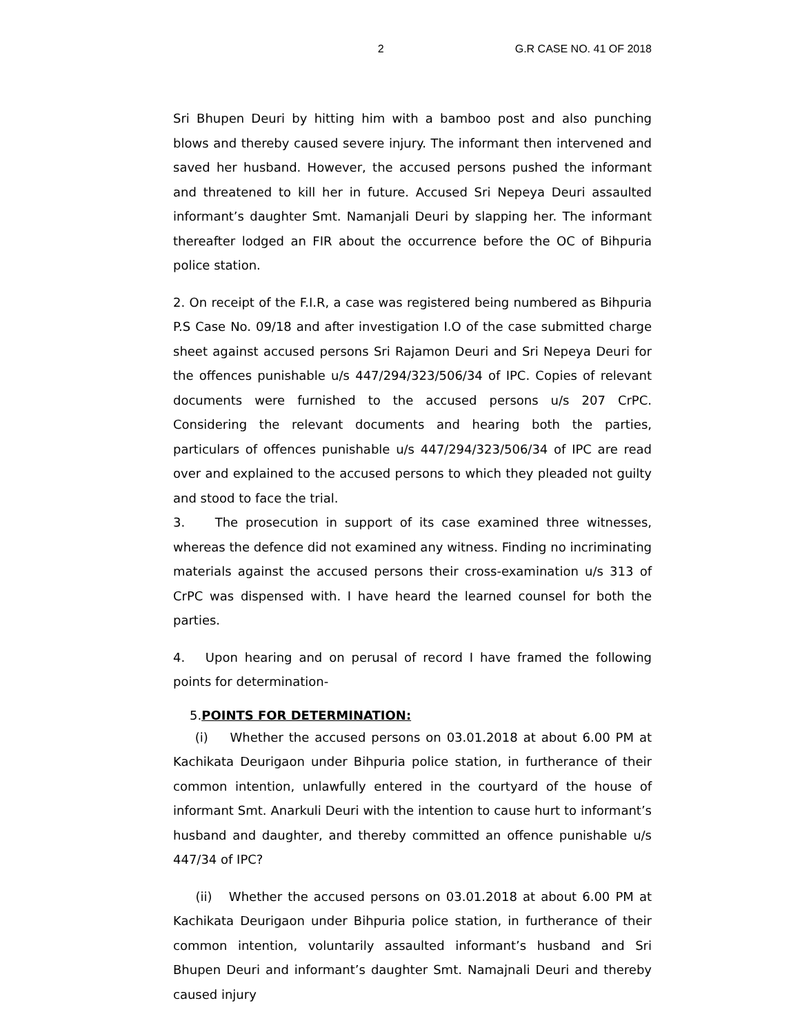2 G.R CASE NO. 41 OF 2018
Sri Bhupen Deuri by hitting him with a bamboo post and also punching blows and thereby caused severe injury. The informant then intervened and saved her husband. However, the accused persons pushed the informant and threatened to kill her in future. Accused Sri Nepeya Deuri assaulted informant’s daughter Smt. Namanjali Deuri by slapping her. The informant thereafter lodged an FIR about the occurrence before the OC of Bihpuria police station.
2. On receipt of the F.I.R, a case was registered being numbered as Bihpuria P.S Case No. 09/18 and after investigation I.O of the case submitted charge sheet against accused persons Sri Rajamon Deuri and Sri Nepeya Deuri for the offences punishable u/s 447/294/323/506/34 of IPC. Copies of relevant documents were furnished to the accused persons u/s 207 CrPC. Considering the relevant documents and hearing both the parties, particulars of offences punishable u/s 447/294/323/506/34 of IPC are read over and explained to the accused persons to which they pleaded not guilty and stood to face the trial.
3. The prosecution in support of its case examined three witnesses, whereas the defence did not examined any witness. Finding no incriminating materials against the accused persons their cross-examination u/s 313 of CrPC was dispensed with. I have heard the learned counsel for both the parties.
4. Upon hearing and on perusal of record I have framed the following points for determination-
5.POINTS FOR DETERMINATION:
(i) Whether the accused persons on 03.01.2018 at about 6.00 PM at Kachikata Deurigaon under Bihpuria police station, in furtherance of their common intention, unlawfully entered in the courtyard of the house of informant Smt. Anarkuli Deuri with the intention to cause hurt to informant’s husband and daughter, and thereby committed an offence punishable u/s 447/34 of IPC?
(ii) Whether the accused persons on 03.01.2018 at about 6.00 PM at Kachikata Deurigaon under Bihpuria police station, in furtherance of their common intention, voluntarily assaulted informant’s husband and Sri Bhupen Deuri and informant’s daughter Smt. Namajnali Deuri and thereby caused injury